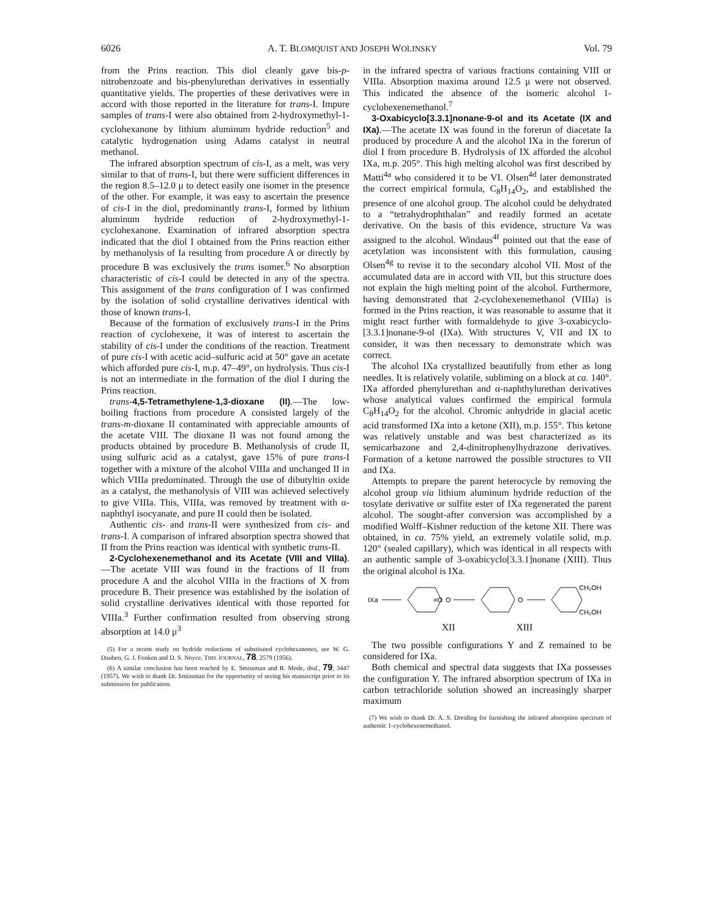6026 A. T. BLOMQUIST AND JOSEPH WOLINSKY Vol. 79
from the Prins reaction. This diol cleanly gave bis-p-nitrobenzoate and bis-phenylurethan derivatives in essentially quantitative yields. The properties of these derivatives were in accord with those reported in the literature for trans-I. Impure samples of trans-I were also obtained from 2-hydroxymethyl-1-cyclohexanone by lithium aluminum hydride reduction<sup>5</sup> and catalytic hydrogenation using Adams catalyst in neutral methanol.
The infrared absorption spectrum of cis-I, as a melt, was very similar to that of trans-I, but there were sufficient differences in the region 8.5–12.0 μ to detect easily one isomer in the presence of the other. For example, it was easy to ascertain the presence of cis-I in the diol, predominantly trans-I, formed by lithium aluminum hydride reduction of 2-hydroxymethyl-1-cyclohexanone. Examination of infrared absorption spectra indicated that the diol I obtained from the Prins reaction either by methanolysis of Ia resulting from procedure A or directly by procedure B was exclusively the trans isomer.<sup>6</sup> No absorption characteristic of cis-I could be detected in any of the spectra. This assignment of the trans configuration of I was confirmed by the isolation of solid crystalline derivatives identical with those of known trans-I.
Because of the formation of exclusively trans-I in the Prins reaction of cyclohexene, it was of interest to ascertain the stability of cis-I under the conditions of the reaction. Treatment of pure cis-I with acetic acid–sulfuric acid at 50° gave an acetate which afforded pure cis-I, m.p. 47–49°, on hydrolysis. Thus cis-I is not an intermediate in the formation of the diol I during the Prins reaction.
trans-4,5-Tetramethylene-1,3-dioxane (II).—The low-boiling fractions from procedure A consisted largely of the trans-m-dioxane II contaminated with appreciable amounts of the acetate VIII. The dioxane II was not found among the products obtained by procedure B. Methanolysis of crude II, using sulfuric acid as a catalyst, gave 15% of pure trans-I together with a mixture of the alcohol VIIIa and unchanged II in which VIIIa predominated. Through the use of dibutyltin oxide as a catalyst, the methanolysis of VIII was achieved selectively to give VIIIa. This, VIIIa, was removed by treatment with α-naphthyl isocyanate, and pure II could then be isolated.
Authentic cis- and trans-II were synthesized from cis- and trans-I. A comparison of infrared absorption spectra showed that II from the Prins reaction was identical with synthetic trans-II.
2-Cyclohexenemethanol and its Acetate (VIII and VIIIa).—The acetate VIII was found in the fractions of II from procedure A and the alcohol VIIIa in the fractions of X from procedure B. Their presence was established by the isolation of solid crystalline derivatives identical with those reported for VIIIa.<sup>3</sup> Further confirmation resulted from observing strong absorption at 14.0 μ<sup>3</sup>
(5) For a recent study on hydride reductions of substituted cyclohexanones, see W. G. Dauben, G. J. Fonken and D. S. Noyce, THIS JOURNAL, 78, 2579 (1956).
(6) A similar conclusion has been reached by E. Smissman and R. Mode, ibid., 79, 3447 (1957). We wish to thank Dr. Smissman for the opportunity of seeing his manuscript prior to its submission for publication.
in the infrared spectra of various fractions containing VIII or VIIIa. Absorption maxima around 12.5 μ were not observed. This indicated the absence of the isomeric alcohol 1-cyclohexenemethanol.<sup>7</sup>
3-Oxabicyclo[3.3.1]nonane-9-ol and its Acetate (IX and IXa).—The acetate IX was found in the forerun of diacetate Ia produced by procedure A and the alcohol IXa in the forerun of diol I from procedure B. Hydrolysis of IX afforded the alcohol IXa, m.p. 205°. This high melting alcohol was first described by Matti<sup>4a</sup> who considered it to be VI. Olsen<sup>4d</sup> later demonstrated the correct empirical formula, C<sub>8</sub>H<sub>14</sub>O<sub>2</sub>, and established the presence of one alcohol group. The alcohol could be dehydrated to a “tetrahydrophthalan” and readily formed an acetate derivative. On the basis of this evidence, structure Va was assigned to the alcohol. Windaus<sup>4f</sup> pointed out that the ease of acetylation was inconsistent with this formulation, causing Olsen<sup>4g</sup> to revise it to the secondary alcohol VII. Most of the accumulated data are in accord with VII, but this structure does not explain the high melting point of the alcohol. Furthermore, having demonstrated that 2-cyclohexenemethanol (VIIIa) is formed in the Prins reaction, it was reasonable to assume that it might react further with formaldehyde to give 3-oxabicyclo-[3.3.1]nonane-9-ol (IXa). With structures V, VII and IX to consider, it was then necessary to demonstrate which was correct.
The alcohol IXa crystallized beautifully from ether as long needles. It is relatively volatile, subliming on a block at ca. 140°. IXa afforded phenylurethan and α-naphthylurethan derivatives whose analytical values confirmed the empirical formula C<sub>8</sub>H<sub>14</sub>O<sub>2</sub> for the alcohol. Chromic anhydride in glacial acetic acid transformed IXa into a ketone (XII), m.p. 155°. This ketone was relatively unstable and was best characterized as its semicarbazone and 2,4-dinitrophenylhydrazone derivatives. Formation of a ketone narrowed the possible structures to VII and IXa.
Attempts to prepare the parent heterocycle by removing the alcohol group via lithium aluminum hydride reduction of the tosylate derivative or sulfite ester of IXa regenerated the parent alcohol. The sought-after conversion was accomplished by a modified Wolff–Kishner reduction of the ketone XII. There was obtained, in ca. 75% yield, an extremely volatile solid, m.p. 120° (sealed capillary), which was identical in all respects with an authentic sample of 3-oxabicyclo[3.3.1]nonane (XIII). Thus the original alcohol is IXa.
IXa
=O
O
O
CH₂OH
CH₂OH
XII XIII
The two possible configurations Y and Z remained to be considered for IXa.
Both chemical and spectral data suggests that IXa possesses the configuration Y. The infrared absorption spectrum of IXa in carbon tetrachloride solution showed an increasingly sharper maximum
(7) We wish to thank Dr. A. S. Dreiding for furnishing the infrared absorption spectrum of authentic 1-cyclohexenemethanol.